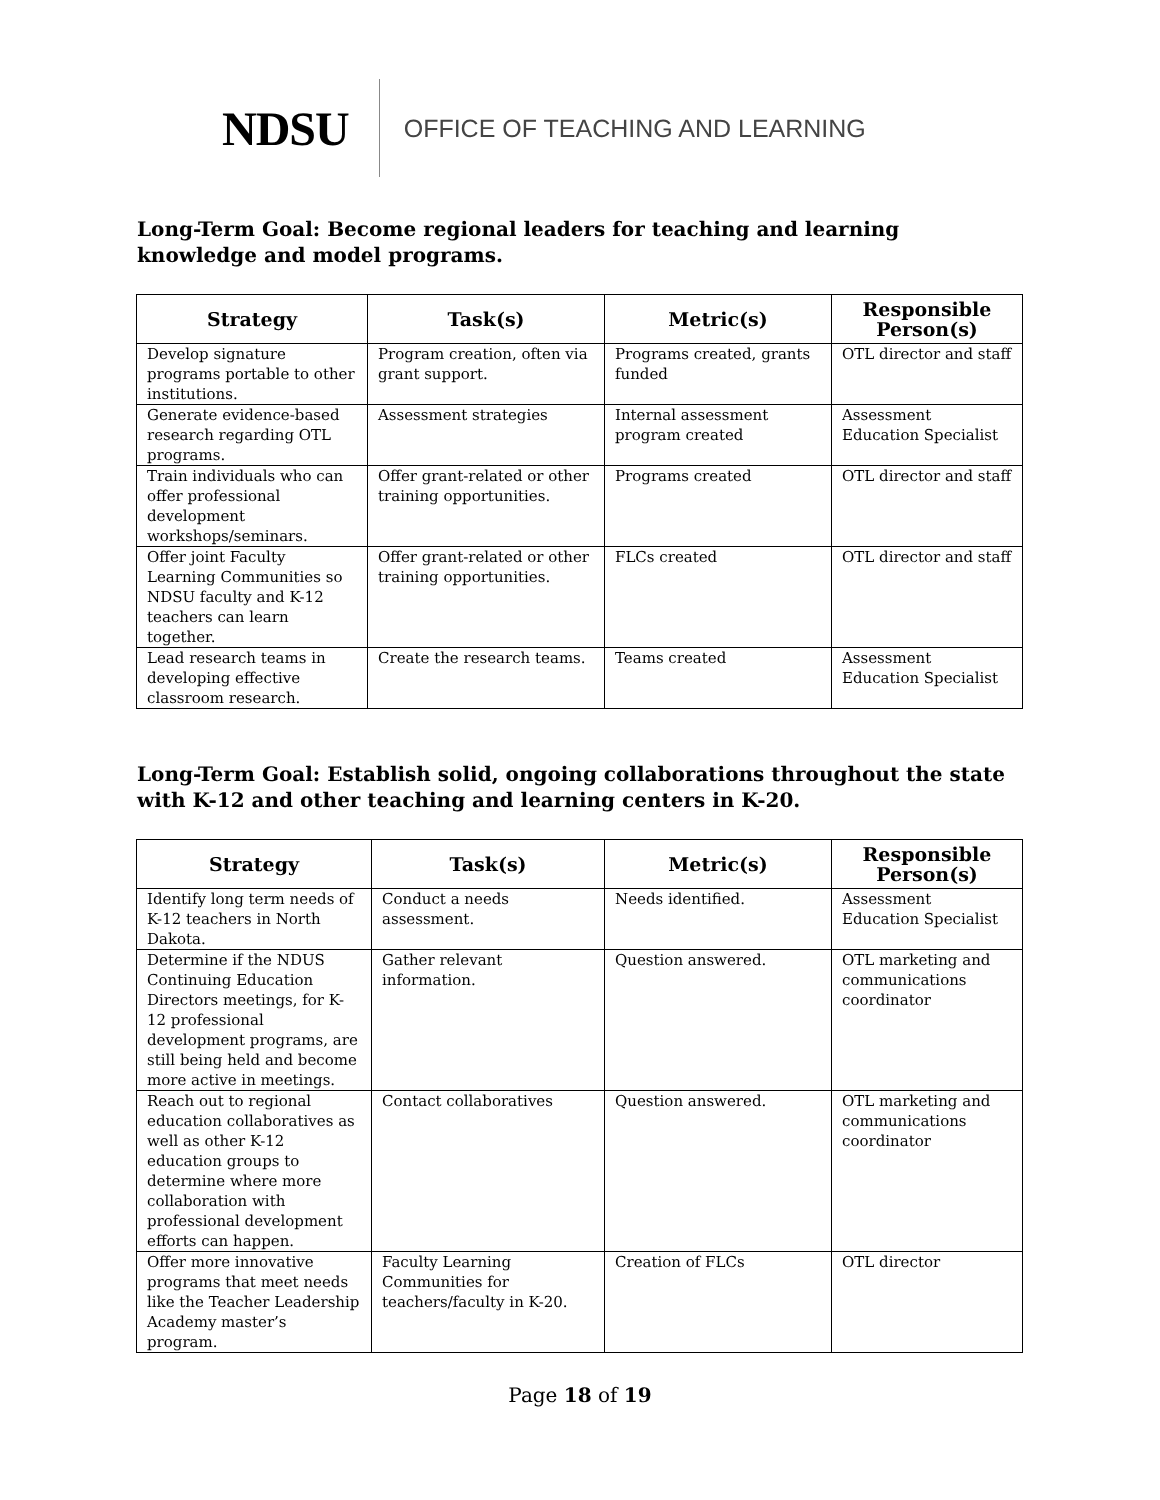NDSU OFFICE OF TEACHING AND LEARNING
Long-Term Goal: Become regional leaders for teaching and learning knowledge and model programs.
| Strategy | Task(s) | Metric(s) | Responsible Person(s) |
| --- | --- | --- | --- |
| Develop signature programs portable to other institutions. | Program creation, often via grant support. | Programs created, grants funded | OTL director and staff |
| Generate evidence-based research regarding OTL programs. | Assessment strategies | Internal assessment program created | Assessment Education Specialist |
| Train individuals who can offer professional development workshops/seminars. | Offer grant-related or other training opportunities. | Programs created | OTL director and staff |
| Offer joint Faculty Learning Communities so NDSU faculty and K-12 teachers can learn together. | Offer grant-related or other training opportunities. | FLCs created | OTL director and staff |
| Lead research teams in developing effective classroom research. | Create the research teams. | Teams created | Assessment Education Specialist |
Long-Term Goal: Establish solid, ongoing collaborations throughout the state with K-12 and other teaching and learning centers in K-20.
| Strategy | Task(s) | Metric(s) | Responsible Person(s) |
| --- | --- | --- | --- |
| Identify long term needs of K-12 teachers in North Dakota. | Conduct a needs assessment. | Needs identified. | Assessment Education Specialist |
| Determine if the NDUS Continuing Education Directors meetings, for K-12 professional development programs, are still being held and become more active in meetings. | Gather relevant information. | Question answered. | OTL marketing and communications coordinator |
| Reach out to regional education collaboratives as well as other K-12 education groups to determine where more collaboration with professional development efforts can happen. | Contact collaboratives | Question answered. | OTL marketing and communications coordinator |
| Offer more innovative programs that meet needs like the Teacher Leadership Academy master’s program. | Faculty Learning Communities for teachers/faculty in K-20. | Creation of FLCs | OTL director |
Page 18 of 19